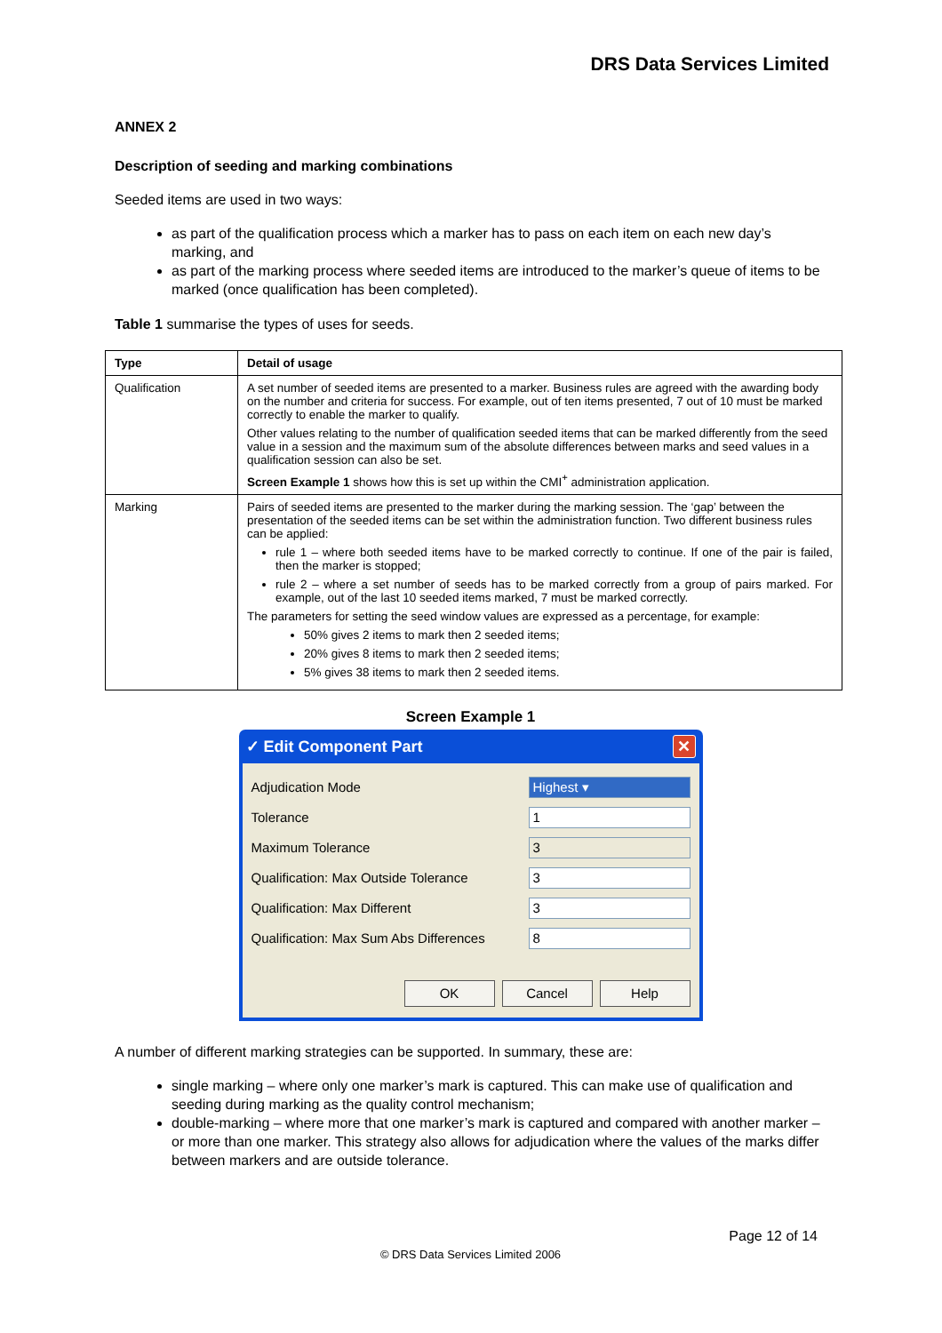DRS Data Services Limited
ANNEX 2
Description of seeding and marking combinations
Seeded items are used in two ways:
as part of the qualification process which a marker has to pass on each item on each new day’s marking, and
as part of the marking process where seeded items are introduced to the marker’s queue of items to be marked (once qualification has been completed).
Table 1 summarise the types of uses for seeds.
| Type | Detail of usage |
| --- | --- |
| Qualification | A set number of seeded items are presented to a marker. Business rules are agreed with the awarding body on the number and criteria for success. For example, out of ten items presented, 7 out of 10 must be marked correctly to enable the marker to qualify. Other values relating to the number of qualification seeded items that can be marked differently from the seed value in a session and the maximum sum of the absolute differences between marks and seed values in a qualification session can also be set. Screen Example 1 shows how this is set up within the CMI<sup>+</sup> administration application. |
| Marking | Pairs of seeded items are presented to the marker during the marking session. The ‘gap’ between the presentation of the seeded items can be set within the administration function. Two different business rules can be applied: rule 1 – where both seeded items have to be marked correctly to continue. If one of the pair is failed, then the marker is stopped; rule 2 – where a set number of seeds has to be marked correctly from a group of pairs marked. For example, out of the last 10 seeded items marked, 7 must be marked correctly. The parameters for setting the seed window values are expressed as a percentage, for example: 50% gives 2 items to mark then 2 seeded items; 20% gives 8 items to mark then 2 seeded items; 5% gives 38 items to mark then 2 seeded items. |
Screen Example 1
✓ Edit Component Part ✕
Adjudication Mode Highest ▾
Tolerance 1
Maximum Tolerance 3
Qualification: Max Outside Tolerance 3
Qualification: Max Different 3
Qualification: Max Sum Abs Differences 8
OK Cancel Help
A number of different marking strategies can be supported. In summary, these are:
single marking – where only one marker’s mark is captured. This can make use of qualification and seeding during marking as the quality control mechanism;
double-marking – where more that one marker’s mark is captured and compared with another marker – or more than one marker. This strategy also allows for adjudication where the values of the marks differ between markers and are outside tolerance.
Page 12 of 14
© DRS Data Services Limited 2006